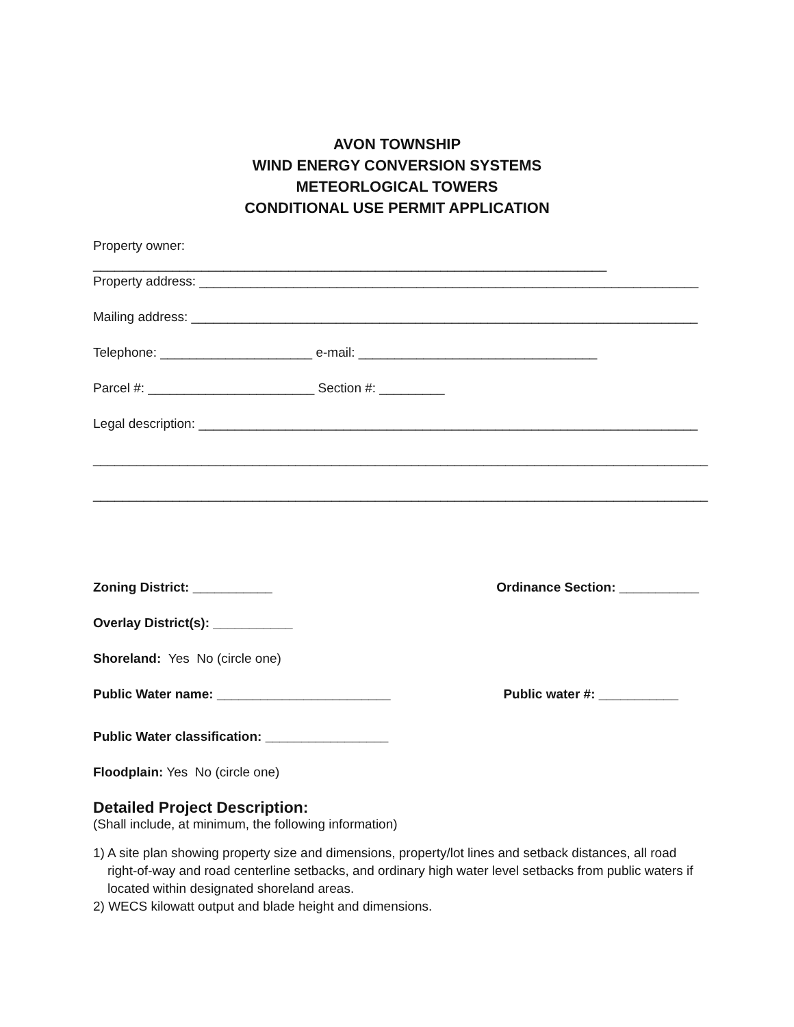AVON TOWNSHIP
WIND ENERGY CONVERSION SYSTEMS
METEORLOGICAL TOWERS
CONDITIONAL USE PERMIT APPLICATION
Property owner: _______________________________________________________________________
Property address: _____________________________________________________________________
Mailing address: ______________________________________________________________________
Telephone: _____________________ e-mail: _________________________________
Parcel #: _______________________ Section #: _________
Legal description: _____________________________________________________________________
_____________________________________________________________________________________
_____________________________________________________________________________________
Zoning District: ___________ Ordinance Section: ___________
Overlay District(s): ___________
Shoreland: Yes No (circle one)
Public Water name: ________________________ Public water #: ___________
Public Water classification: _________________
Floodplain: Yes No (circle one)
Detailed Project Description:
(Shall include, at minimum, the following information)
1) A site plan showing property size and dimensions, property/lot lines and setback distances, all road right-of-way and road centerline setbacks, and ordinary high water level setbacks from public waters if located within designated shoreland areas.
2) WECS kilowatt output and blade height and dimensions.